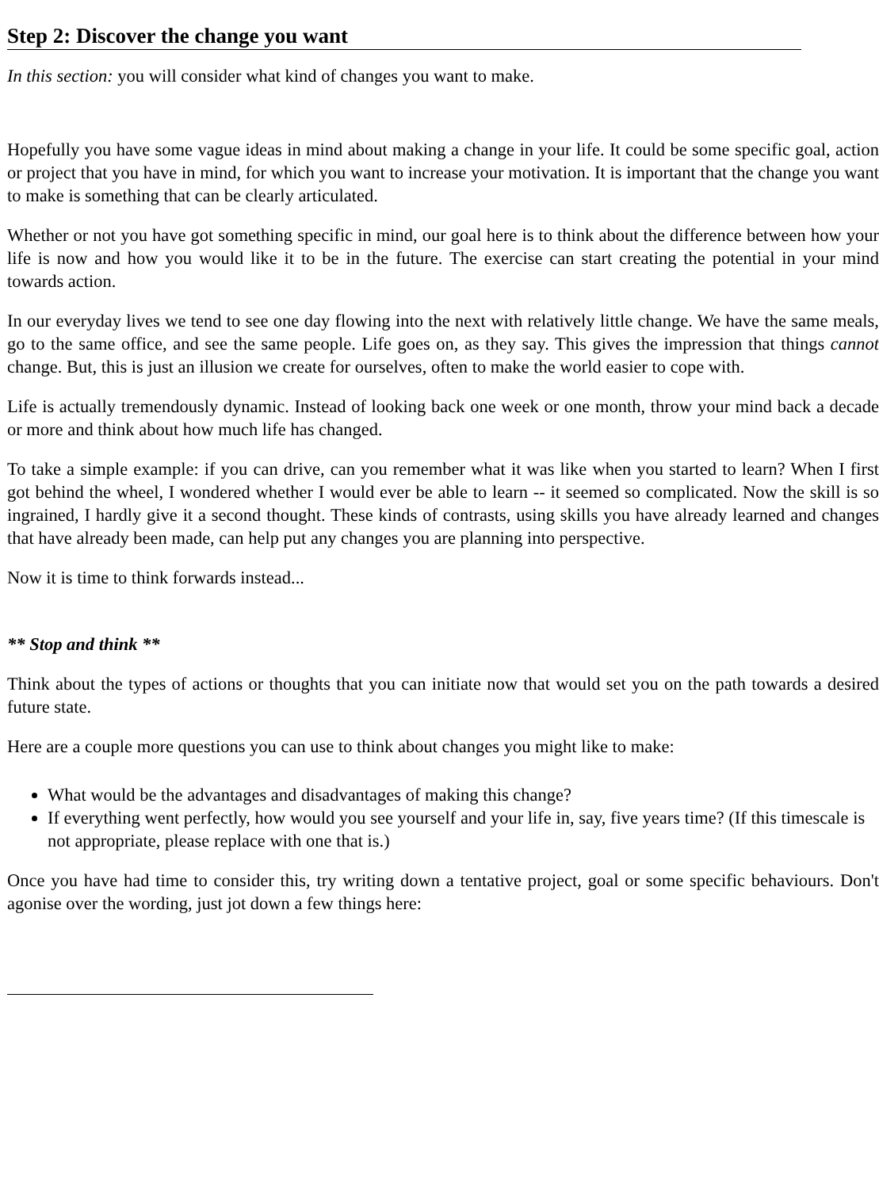Step 2: Discover the change you want
In this section: you will consider what kind of changes you want to make.
Hopefully you have some vague ideas in mind about making a change in your life. It could be some specific goal, action or project that you have in mind, for which you want to increase your motivation. It is important that the change you want to make is something that can be clearly articulated.
Whether or not you have got something specific in mind, our goal here is to think about the difference between how your life is now and how you would like it to be in the future. The exercise can start creating the potential in your mind towards action.
In our everyday lives we tend to see one day flowing into the next with relatively little change. We have the same meals, go to the same office, and see the same people. Life goes on, as they say. This gives the impression that things cannot change. But, this is just an illusion we create for ourselves, often to make the world easier to cope with.
Life is actually tremendously dynamic. Instead of looking back one week or one month, throw your mind back a decade or more and think about how much life has changed.
To take a simple example: if you can drive, can you remember what it was like when you started to learn? When I first got behind the wheel, I wondered whether I would ever be able to learn -- it seemed so complicated. Now the skill is so ingrained, I hardly give it a second thought. These kinds of contrasts, using skills you have already learned and changes that have already been made, can help put any changes you are planning into perspective.
Now it is time to think forwards instead...
** Stop and think **
Think about the types of actions or thoughts that you can initiate now that would set you on the path towards a desired future state.
Here are a couple more questions you can use to think about changes you might like to make:
What would be the advantages and disadvantages of making this change?
If everything went perfectly, how would you see yourself and your life in, say, five years time? (If this timescale is not appropriate, please replace with one that is.)
Once you have had time to consider this, try writing down a tentative project, goal or some specific behaviours. Don't agonise over the wording, just jot down a few things here: